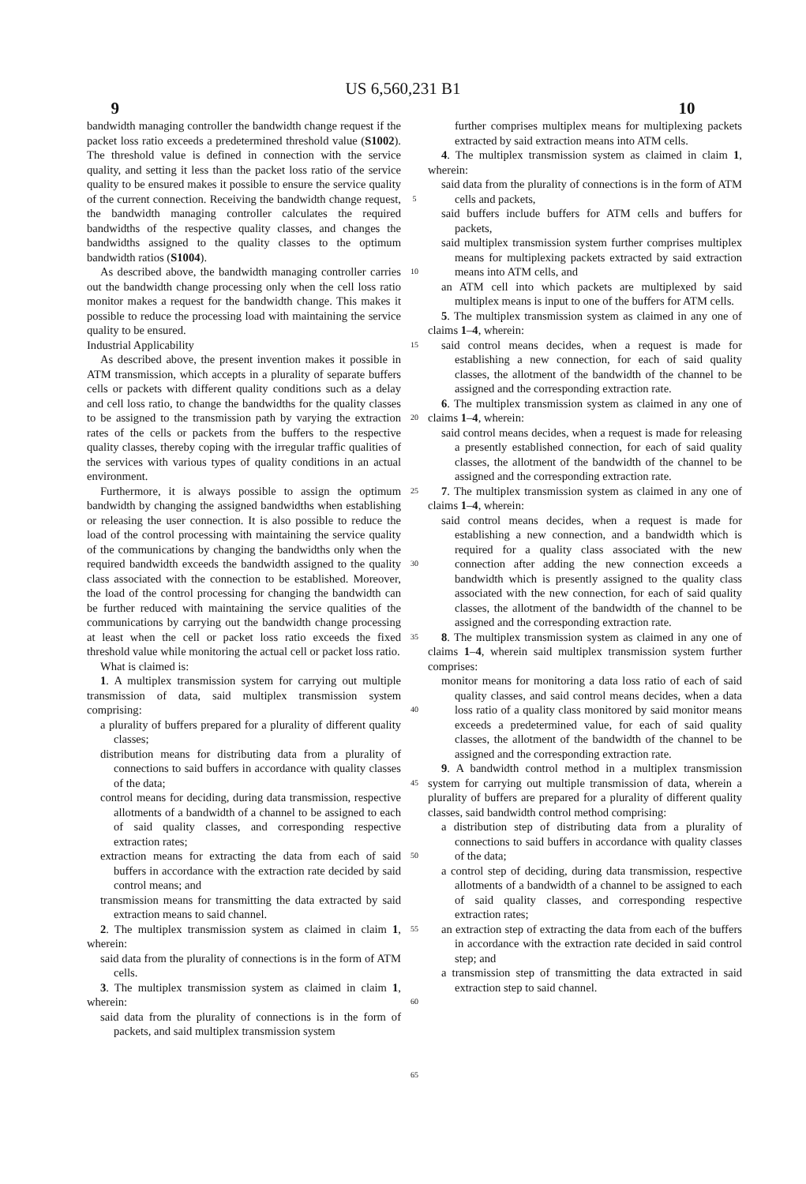US 6,560,231 B1
9 10
bandwidth managing controller the bandwidth change request if the packet loss ratio exceeds a predetermined threshold value (S1002). The threshold value is defined in connection with the service quality, and setting it less than the packet loss ratio of the service quality to be ensured makes it possible to ensure the service quality of the current connection. Receiving the bandwidth change request, the bandwidth managing controller calculates the required bandwidths of the respective quality classes, and changes the bandwidths assigned to the quality classes to the optimum bandwidth ratios (S1004).
As described above, the bandwidth managing controller carries out the bandwidth change processing only when the cell loss ratio monitor makes a request for the bandwidth change. This makes it possible to reduce the processing load with maintaining the service quality to be ensured.
Industrial Applicability
As described above, the present invention makes it possible in ATM transmission, which accepts in a plurality of separate buffers cells or packets with different quality conditions such as a delay and cell loss ratio, to change the bandwidths for the quality classes to be assigned to the transmission path by varying the extraction rates of the cells or packets from the buffers to the respective quality classes, thereby coping with the irregular traffic qualities of the services with various types of quality conditions in an actual environment.
Furthermore, it is always possible to assign the optimum bandwidth by changing the assigned bandwidths when establishing or releasing the user connection. It is also possible to reduce the load of the control processing with maintaining the service quality of the communications by changing the bandwidths only when the required bandwidth exceeds the bandwidth assigned to the quality class associated with the connection to be established. Moreover, the load of the control processing for changing the bandwidth can be further reduced with maintaining the service qualities of the communications by carrying out the bandwidth change processing at least when the cell or packet loss ratio exceeds the fixed threshold value while monitoring the actual cell or packet loss ratio.
What is claimed is:
1. A multiplex transmission system for carrying out multiple transmission of data, said multiplex transmission system comprising:
a plurality of buffers prepared for a plurality of different quality classes;
distribution means for distributing data from a plurality of connections to said buffers in accordance with quality classes of the data;
control means for deciding, during data transmission, respective allotments of a bandwidth of a channel to be assigned to each of said quality classes, and corresponding respective extraction rates;
extraction means for extracting the data from each of said buffers in accordance with the extraction rate decided by said control means; and
transmission means for transmitting the data extracted by said extraction means to said channel.
2. The multiplex transmission system as claimed in claim 1, wherein:
said data from the plurality of connections is in the form of ATM cells.
3. The multiplex transmission system as claimed in claim 1, wherein:
said data from the plurality of connections is in the form of packets, and said multiplex transmission system
5
10
15
20
25
30
35
40
45
50
55
60
65
further comprises multiplex means for multiplexing packets extracted by said extraction means into ATM cells.
4. The multiplex transmission system as claimed in claim 1, wherein:
said data from the plurality of connections is in the form of ATM cells and packets,
said buffers include buffers for ATM cells and buffers for packets,
said multiplex transmission system further comprises multiplex means for multiplexing packets extracted by said extraction means into ATM cells, and
an ATM cell into which packets are multiplexed by said multiplex means is input to one of the buffers for ATM cells.
5. The multiplex transmission system as claimed in any one of claims 1–4, wherein:
said control means decides, when a request is made for establishing a new connection, for each of said quality classes, the allotment of the bandwidth of the channel to be assigned and the corresponding extraction rate.
6. The multiplex transmission system as claimed in any one of claims 1–4, wherein:
said control means decides, when a request is made for releasing a presently established connection, for each of said quality classes, the allotment of the bandwidth of the channel to be assigned and the corresponding extraction rate.
7. The multiplex transmission system as claimed in any one of claims 1–4, wherein:
said control means decides, when a request is made for establishing a new connection, and a bandwidth which is required for a quality class associated with the new connection after adding the new connection exceeds a bandwidth which is presently assigned to the quality class associated with the new connection, for each of said quality classes, the allotment of the bandwidth of the channel to be assigned and the corresponding extraction rate.
8. The multiplex transmission system as claimed in any one of claims 1–4, wherein said multiplex transmission system further comprises:
monitor means for monitoring a data loss ratio of each of said quality classes, and said control means decides, when a data loss ratio of a quality class monitored by said monitor means exceeds a predetermined value, for each of said quality classes, the allotment of the bandwidth of the channel to be assigned and the corresponding extraction rate.
9. A bandwidth control method in a multiplex transmission system for carrying out multiple transmission of data, wherein a plurality of buffers are prepared for a plurality of different quality classes, said bandwidth control method comprising:
a distribution step of distributing data from a plurality of connections to said buffers in accordance with quality classes of the data;
a control step of deciding, during data transmission, respective allotments of a bandwidth of a channel to be assigned to each of said quality classes, and corresponding respective extraction rates;
an extraction step of extracting the data from each of the buffers in accordance with the extraction rate decided in said control step; and
a transmission step of transmitting the data extracted in said extraction step to said channel.